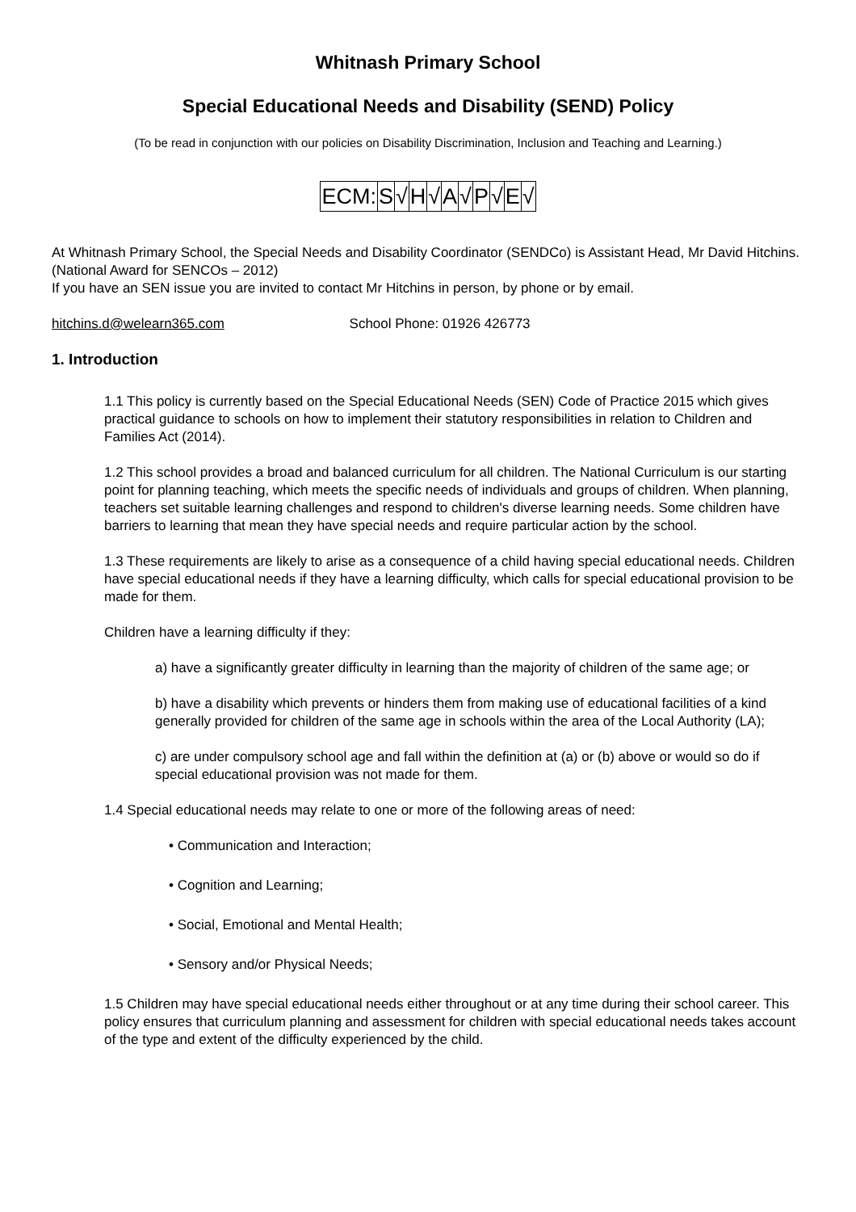Whitnash Primary School
Special Educational Needs and Disability (SEND) Policy
(To be read in conjunction with our policies on Disability Discrimination, Inclusion and Teaching and Learning.)
| ECM: | S | √ | H | √ | A | √ | P | √ | E | √ |
At Whitnash Primary School, the Special Needs and Disability Coordinator (SENDCo) is Assistant Head, Mr David Hitchins. (National Award for SENCOs – 2012)
If you have an SEN issue you are invited to contact Mr Hitchins in person, by phone or by email.
hitchins.d@welearn365.com School Phone: 01926 426773
1. Introduction
1.1 This policy is currently based on the Special Educational Needs (SEN) Code of Practice 2015 which gives practical guidance to schools on how to implement their statutory responsibilities in relation to Children and Families Act (2014).
1.2 This school provides a broad and balanced curriculum for all children. The National Curriculum is our starting point for planning teaching, which meets the specific needs of individuals and groups of children. When planning, teachers set suitable learning challenges and respond to children's diverse learning needs. Some children have barriers to learning that mean they have special needs and require particular action by the school.
1.3 These requirements are likely to arise as a consequence of a child having special educational needs. Children have special educational needs if they have a learning difficulty, which calls for special educational provision to be made for them.
Children have a learning difficulty if they:
a) have a significantly greater difficulty in learning than the majority of children of the same age; or
b) have a disability which prevents or hinders them from making use of educational facilities of a kind generally provided for children of the same age in schools within the area of the Local Authority (LA);
c) are under compulsory school age and fall within the definition at (a) or (b) above or would so do if special educational provision was not made for them.
1.4 Special educational needs may relate to one or more of the following areas of need:
• Communication and Interaction;
• Cognition and Learning;
• Social, Emotional and Mental Health;
• Sensory and/or Physical Needs;
1.5 Children may have special educational needs either throughout or at any time during their school career. This policy ensures that curriculum planning and assessment for children with special educational needs takes account of the type and extent of the difficulty experienced by the child.